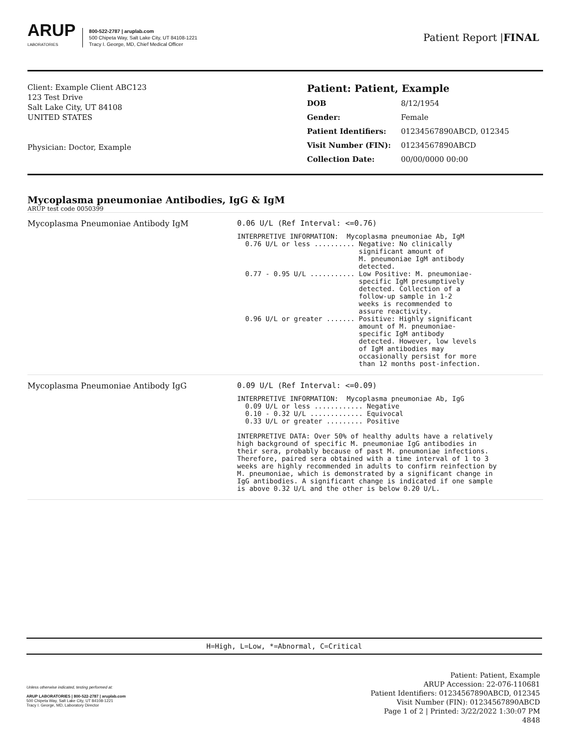ARUP
LABORATORIES
800-522-2787 | aruplab.com
500 Chipeta Way, Salt Lake City, UT 84108-1221
Tracy I. George, MD, Chief Medical Officer
Patient Report |FINAL
Client: Example Client ABC123
123 Test Drive
Salt Lake City, UT 84108
UNITED STATES
Physician: Doctor, Example
Patient: Patient, Example
| DOB | 8/12/1954 |
| Gender: | Female |
| Patient Identifiers: | 01234567890ABCD, 012345 |
| Visit Number (FIN): | 01234567890ABCD |
| Collection Date: | 00/00/0000 00:00 |
Mycoplasma pneumoniae Antibodies, IgG & IgM
ARUP test code 0050399
| Mycoplasma Pneumoniae Antibody IgM | 0.06 U/L (Ref Interval: <=0.76) INTERPRETIVE INFORMATION: Mycoplasma pneumoniae Ab, IgM 0.76 U/L or less .......... Negative: No clinically significant amount of M. pneumoniae IgM antibody detected. 0.77 - 0.95 U/L ........... Low Positive: M. pneumoniae- specific IgM presumptively detected. Collection of a follow-up sample in 1-2 weeks is recommended to assure reactivity. 0.96 U/L or greater ....... Positive: Highly significant amount of M. pneumoniae- specific IgM antibody detected. However, low levels of IgM antibodies may occasionally persist for more than 12 months post-infection. |
| Mycoplasma Pneumoniae Antibody IgG | 0.09 U/L (Ref Interval: <=0.09) INTERPRETIVE INFORMATION: Mycoplasma pneumoniae Ab, IgG 0.09 U/L or less ............ Negative 0.10 - 0.32 U/L ............. Equivocal 0.33 U/L or greater ......... Positive INTERPRETIVE DATA: Over 50% of healthy adults have a relatively high background of specific M. pneumoniae IgG antibodies in their sera, probably because of past M. pneumoniae infections. Therefore, paired sera obtained with a time interval of 1 to 3 weeks are highly recommended in adults to confirm reinfection by M. pneumoniae, which is demonstrated by a significant change in IgG antibodies. A significant change is indicated if one sample is above 0.32 U/L and the other is below 0.20 U/L. |
H=High, L=Low, *=Abnormal, C=Critical
Unless otherwise indicated, testing performed at:
ARUP LABORATORIES | 800-522-2787 | aruplab.com
500 Chipeta Way, Salt Lake City, UT 84108-1221
Tracy I. George, MD, Laboratory Director
Patient: Patient, Example
ARUP Accession: 22-076-110681
Patient Identifiers: 01234567890ABCD, 012345
Visit Number (FIN): 01234567890ABCD
Page 1 of 2 | Printed: 3/22/2022 1:30:07 PM
4848